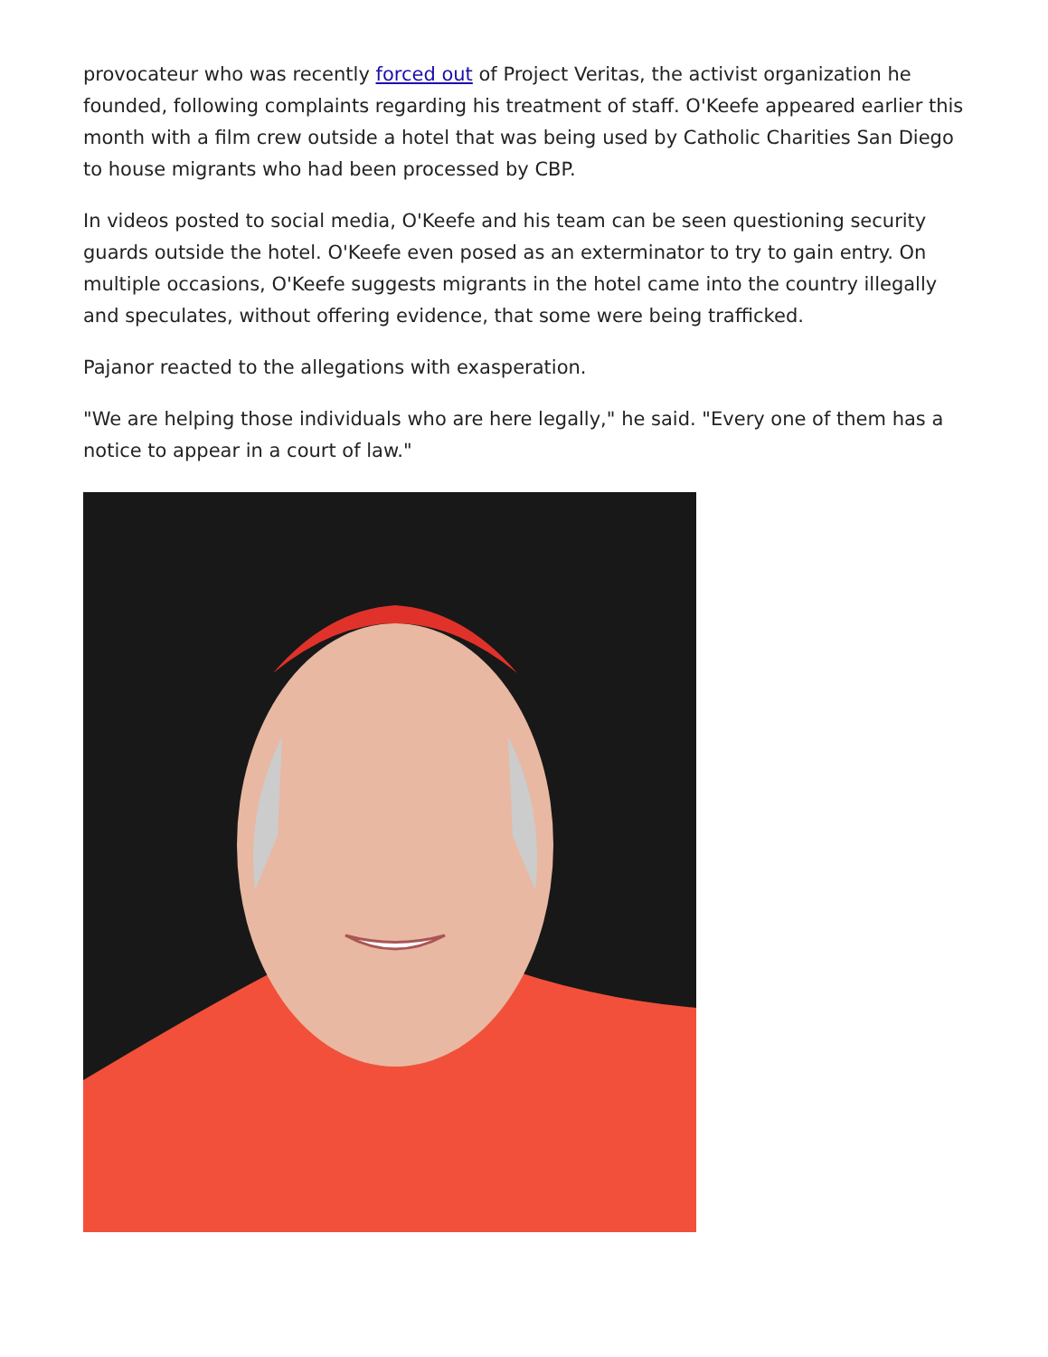provocateur who was recently forced out of Project Veritas, the activist organization he founded, following complaints regarding his treatment of staff. O'Keefe appeared earlier this month with a film crew outside a hotel that was being used by Catholic Charities San Diego to house migrants who had been processed by CBP.
In videos posted to social media, O'Keefe and his team can be seen questioning security guards outside the hotel. O'Keefe even posed as an exterminator to try to gain entry. On multiple occasions, O'Keefe suggests migrants in the hotel came into the country illegally and speculates, without offering evidence, that some were being trafficked.
Pajanor reacted to the allegations with exasperation.
"We are helping those individuals who are here legally," he said. "Every one of them has a notice to appear in a court of law."